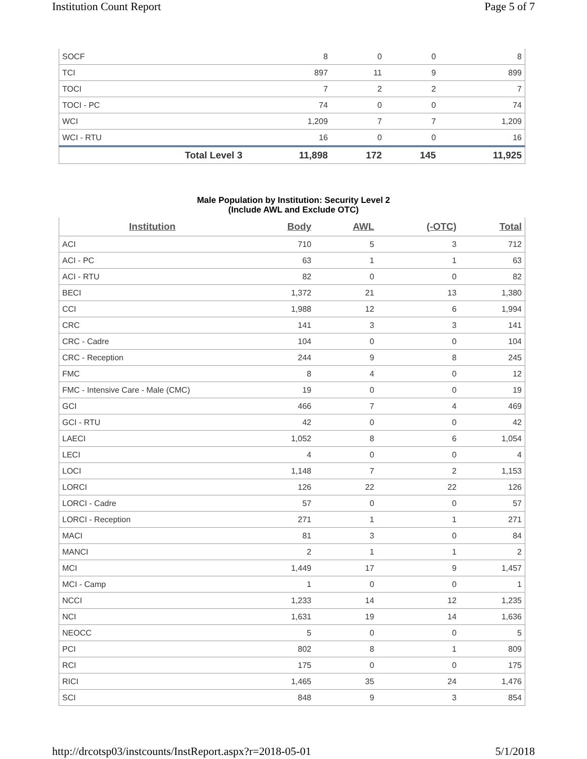Institution Count Report Page 5 of 7
| SOCF | 8 | 0 | 0 | 8 |
| TCI | 897 | 11 | 9 | 899 |
| TOCI | 7 | 2 | 2 | 7 |
| TOCI - PC | 74 | 0 | 0 | 74 |
| WCI | 1,209 | 7 | 7 | 1,209 |
| WCI - RTU | 16 | 0 | 0 | 16 |
| Total Level 3 | 11,898 | 172 | 145 | 11,925 |
Male Population by Institution: Security Level 2
(Include AWL and Exclude OTC)
| Institution | Body | AWL | (-OTC) | Total |
| --- | --- | --- | --- | --- |
| ACI | 710 | 5 | 3 | 712 |
| ACI - PC | 63 | 1 | 1 | 63 |
| ACI - RTU | 82 | 0 | 0 | 82 |
| BECI | 1,372 | 21 | 13 | 1,380 |
| CCI | 1,988 | 12 | 6 | 1,994 |
| CRC | 141 | 3 | 3 | 141 |
| CRC - Cadre | 104 | 0 | 0 | 104 |
| CRC - Reception | 244 | 9 | 8 | 245 |
| FMC | 8 | 4 | 0 | 12 |
| FMC - Intensive Care - Male (CMC) | 19 | 0 | 0 | 19 |
| GCI | 466 | 7 | 4 | 469 |
| GCI - RTU | 42 | 0 | 0 | 42 |
| LAECI | 1,052 | 8 | 6 | 1,054 |
| LECI | 4 | 0 | 0 | 4 |
| LOCI | 1,148 | 7 | 2 | 1,153 |
| LORCI | 126 | 22 | 22 | 126 |
| LORCI - Cadre | 57 | 0 | 0 | 57 |
| LORCI - Reception | 271 | 1 | 1 | 271 |
| MACI | 81 | 3 | 0 | 84 |
| MANCI | 2 | 1 | 1 | 2 |
| MCI | 1,449 | 17 | 9 | 1,457 |
| MCI - Camp | 1 | 0 | 0 | 1 |
| NCCI | 1,233 | 14 | 12 | 1,235 |
| NCI | 1,631 | 19 | 14 | 1,636 |
| NEOCC | 5 | 0 | 0 | 5 |
| PCI | 802 | 8 | 1 | 809 |
| RCI | 175 | 0 | 0 | 175 |
| RICI | 1,465 | 35 | 24 | 1,476 |
| SCI | 848 | 9 | 3 | 854 |
http://drcotsp03/instcounts/InstReport.aspx?r=2018-05-01 5/1/2018